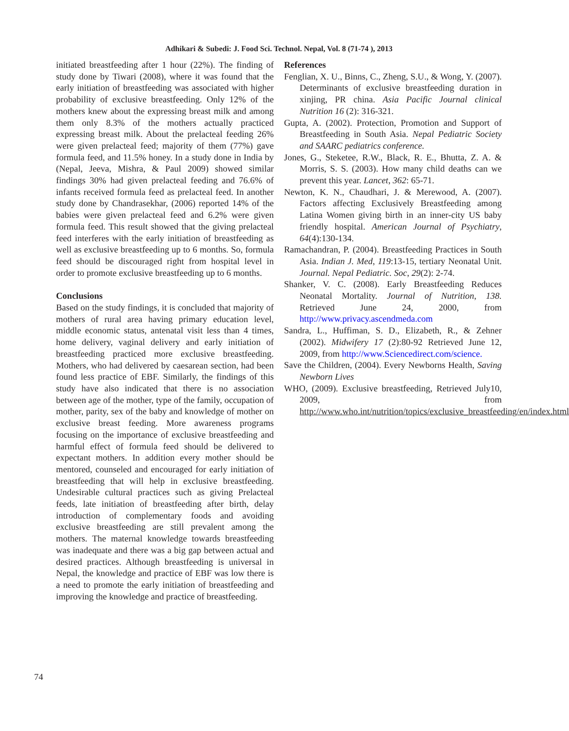Adhikari & Subedi: J. Food Sci. Technol. Nepal, Vol. 8 (71-74 ), 2013
initiated breastfeeding after 1 hour (22%). The finding of study done by Tiwari (2008), where it was found that the early initiation of breastfeeding was associated with higher probability of exclusive breastfeeding. Only 12% of the mothers knew about the expressing breast milk and among them only 8.3% of the mothers actually practiced expressing breast milk. About the prelacteal feeding 26% were given prelacteal feed; majority of them (77%) gave formula feed, and 11.5% honey. In a study done in India by (Nepal, Jeeva, Mishra, & Paul 2009) showed similar findings 30% had given prelacteal feeding and 76.6% of infants received formula feed as prelacteal feed. In another study done by Chandrasekhar, (2006) reported 14% of the babies were given prelacteal feed and 6.2% were given formula feed. This result showed that the giving prelacteal feed interferes with the early initiation of breastfeeding as well as exclusive breastfeeding up to 6 months. So, formula feed should be discouraged right from hospital level in order to promote exclusive breastfeeding up to 6 months.
Conclusions
Based on the study findings, it is concluded that majority of mothers of rural area having primary education level, middle economic status, antenatal visit less than 4 times, home delivery, vaginal delivery and early initiation of breastfeeding practiced more exclusive breastfeeding. Mothers, who had delivered by caesarean section, had been found less practice of EBF. Similarly, the findings of this study have also indicated that there is no association between age of the mother, type of the family, occupation of mother, parity, sex of the baby and knowledge of mother on exclusive breast feeding. More awareness programs focusing on the importance of exclusive breastfeeding and harmful effect of formula feed should be delivered to expectant mothers. In addition every mother should be mentored, counseled and encouraged for early initiation of breastfeeding that will help in exclusive breastfeeding. Undesirable cultural practices such as giving Prelacteal feeds, late initiation of breastfeeding after birth, delay introduction of complementary foods and avoiding exclusive breastfeeding are still prevalent among the mothers. The maternal knowledge towards breastfeeding was inadequate and there was a big gap between actual and desired practices. Although breastfeeding is universal in Nepal, the knowledge and practice of EBF was low there is a need to promote the early initiation of breastfeeding and improving the knowledge and practice of breastfeeding.
References
Fenglian, X. U., Binns, C., Zheng, S.U., & Wong, Y. (2007). Determinants of exclusive breastfeeding duration in xinjing, PR china. Asia Pacific Journal clinical Nutrition 16 (2): 316-321.
Gupta, A. (2002). Protection, Promotion and Support of Breastfeeding in South Asia. Nepal Pediatric Society and SAARC pediatrics conference.
Jones, G., Steketee, R.W., Black, R. E., Bhutta, Z. A. & Morris, S. S. (2003). How many child deaths can we prevent this year. Lancet, 362: 65-71.
Newton, K. N., Chaudhari, J. & Merewood, A. (2007). Factors affecting Exclusively Breastfeeding among Latina Women giving birth in an inner-city US baby friendly hospital. American Journal of Psychiatry, 64(4):130-134.
Ramachandran, P. (2004). Breastfeeding Practices in South Asia. Indian J. Med, 119:13-15, tertiary Neonatal Unit. Journal. Nepal Pediatric. Soc, 29(2): 2-74.
Shanker, V. C. (2008). Early Breastfeeding Reduces Neonatal Mortality. Journal of Nutrition, 138. Retrieved June 24, 2000, from http://www.privacy.ascendmeda.com
Sandra, L., Huffiman, S. D., Elizabeth, R., & Zehner (2002). Midwifery 17 (2):80-92 Retrieved June 12, 2009, from http://www.Sciencedirect.com/science.
Save the Children, (2004). Every Newborns Health, Saving Newborn Lives
WHO, (2009). Exclusive breastfeeding, Retrieved July10, 2009, from http://www.who.int/nutrition/topics/exclusive_breastfeeding/en/index.html
74